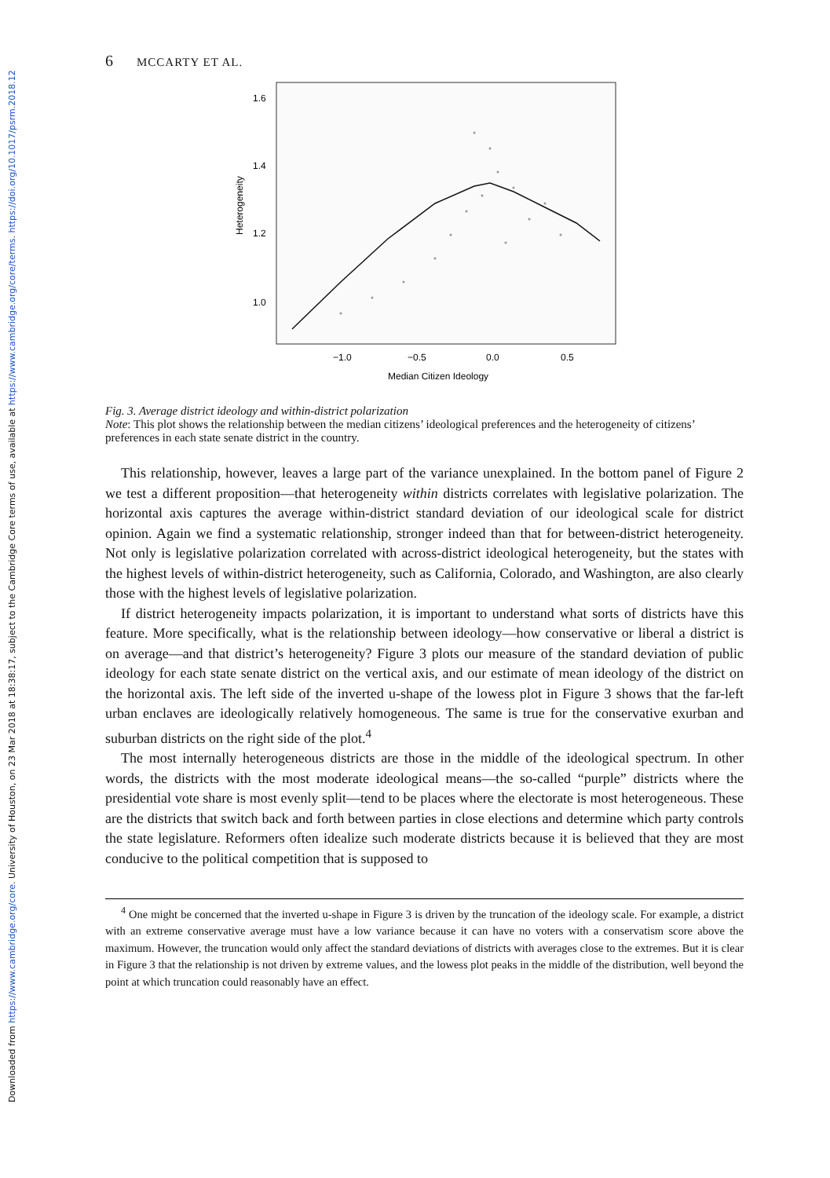Downloaded from https://www.cambridge.org/core. University of Houston, on 23 Mar 2018 at 18:38:17, subject to the Cambridge Core terms of use, available at https://www.cambridge.org/core/terms. https://doi.org/10.1017/psrm.2018.12
6 MCCARTY ET AL.
1.6
1.4
1.2
1.0
−1.0
−0.5
0.0
0.5
Median Citizen Ideology
Heterogeneity
Fig. 3. Average district ideology and within-district polarization
Note: This plot shows the relationship between the median citizens’ ideological preferences and the heterogeneity of citizens’ preferences in each state senate district in the country.
This relationship, however, leaves a large part of the variance unexplained. In the bottom panel of Figure 2 we test a different proposition—that heterogeneity within districts correlates with legislative polarization. The horizontal axis captures the average within-district standard deviation of our ideological scale for district opinion. Again we find a systematic relationship, stronger indeed than that for between-district heterogeneity. Not only is legislative polarization correlated with across-district ideological heterogeneity, but the states with the highest levels of within-district heterogeneity, such as California, Colorado, and Washington, are also clearly those with the highest levels of legislative polarization.
If district heterogeneity impacts polarization, it is important to understand what sorts of districts have this feature. More specifically, what is the relationship between ideology—how conservative or liberal a district is on average—and that district’s heterogeneity? Figure 3 plots our measure of the standard deviation of public ideology for each state senate district on the vertical axis, and our estimate of mean ideology of the district on the horizontal axis. The left side of the inverted u-shape of the lowess plot in Figure 3 shows that the far-left urban enclaves are ideologically relatively homogeneous. The same is true for the conservative exurban and suburban districts on the right side of the plot.<sup>4</sup>
The most internally heterogeneous districts are those in the middle of the ideological spectrum. In other words, the districts with the most moderate ideological means—the so-called “purple” districts where the presidential vote share is most evenly split—tend to be places where the electorate is most heterogeneous. These are the districts that switch back and forth between parties in close elections and determine which party controls the state legislature. Reformers often idealize such moderate districts because it is believed that they are most conducive to the political competition that is supposed to
<sup>4</sup> One might be concerned that the inverted u-shape in Figure 3 is driven by the truncation of the ideology scale. For example, a district with an extreme conservative average must have a low variance because it can have no voters with a conservatism score above the maximum. However, the truncation would only affect the standard deviations of districts with averages close to the extremes. But it is clear in Figure 3 that the relationship is not driven by extreme values, and the lowess plot peaks in the middle of the distribution, well beyond the point at which truncation could reasonably have an effect.